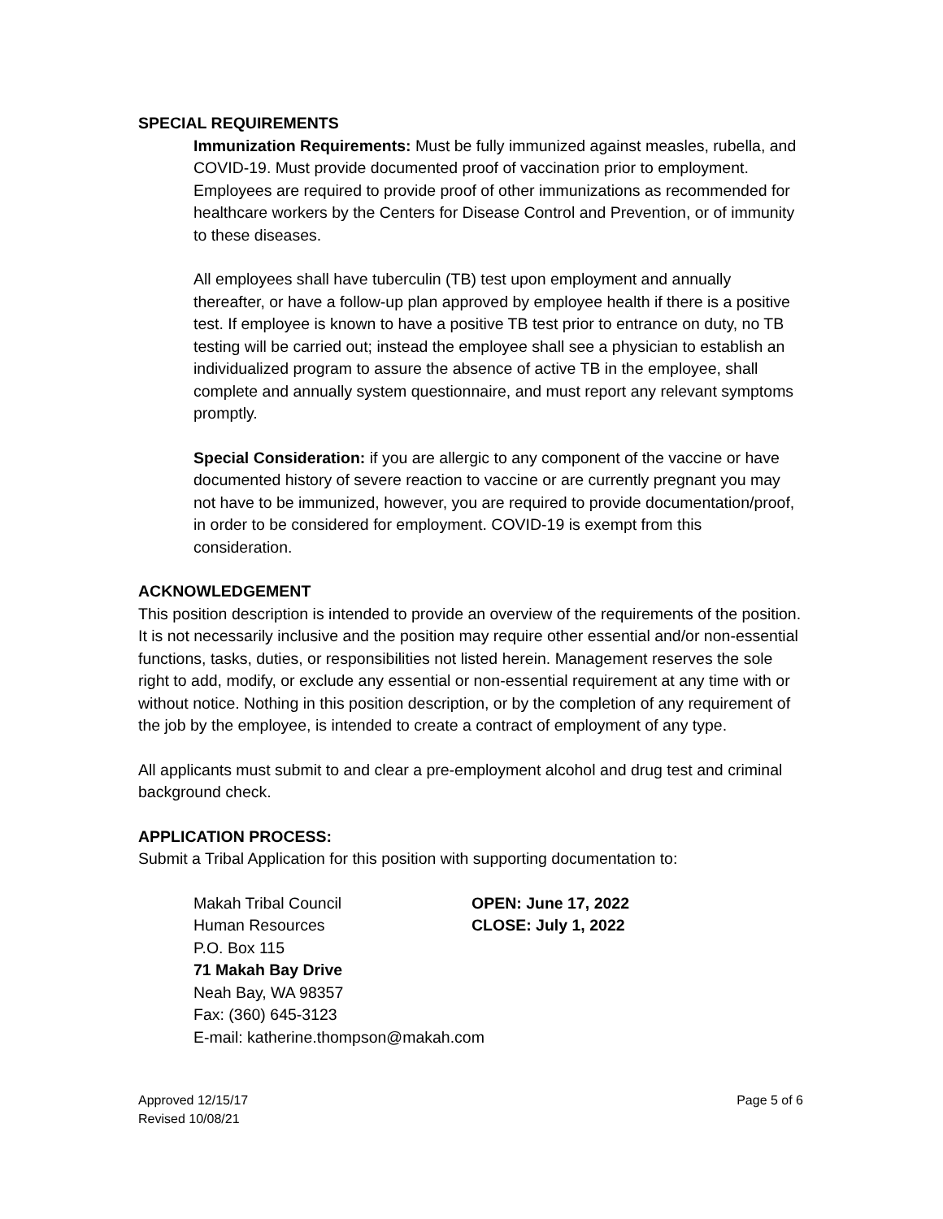SPECIAL REQUIREMENTS
Immunization Requirements: Must be fully immunized against measles, rubella, and COVID-19. Must provide documented proof of vaccination prior to employment. Employees are required to provide proof of other immunizations as recommended for healthcare workers by the Centers for Disease Control and Prevention, or of immunity to these diseases.
All employees shall have tuberculin (TB) test upon employment and annually thereafter, or have a follow-up plan approved by employee health if there is a positive test. If employee is known to have a positive TB test prior to entrance on duty, no TB testing will be carried out; instead the employee shall see a physician to establish an individualized program to assure the absence of active TB in the employee, shall complete and annually system questionnaire, and must report any relevant symptoms promptly.
Special Consideration: if you are allergic to any component of the vaccine or have documented history of severe reaction to vaccine or are currently pregnant you may not have to be immunized, however, you are required to provide documentation/proof, in order to be considered for employment. COVID-19 is exempt from this consideration.
ACKNOWLEDGEMENT
This position description is intended to provide an overview of the requirements of the position. It is not necessarily inclusive and the position may require other essential and/or non-essential functions, tasks, duties, or responsibilities not listed herein. Management reserves the sole right to add, modify, or exclude any essential or non-essential requirement at any time with or without notice. Nothing in this position description, or by the completion of any requirement of the job by the employee, is intended to create a contract of employment of any type.
All applicants must submit to and clear a pre-employment alcohol and drug test and criminal background check.
APPLICATION PROCESS:
Submit a Tribal Application for this position with supporting documentation to:
Makah Tribal Council OPEN: June 17, 2022
Human Resources CLOSE: July 1, 2022
P.O. Box 115
71 Makah Bay Drive
Neah Bay, WA 98357
Fax: (360) 645-3123
E-mail: katherine.thompson@makah.com
Approved 12/15/17
Revised 10/08/21
Page 5 of 6